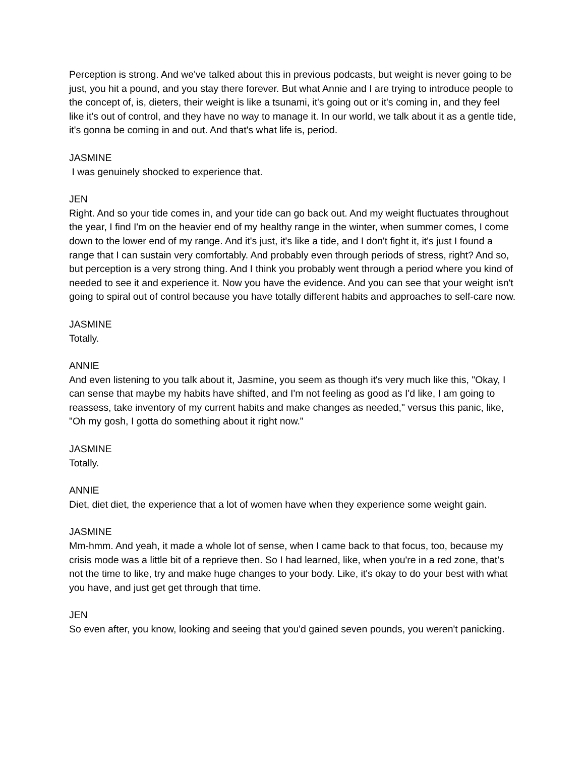Perception is strong. And we've talked about this in previous podcasts, but weight is never going to be just, you hit a pound, and you stay there forever. But what Annie and I are trying to introduce people to the concept of, is, dieters, their weight is like a tsunami, it's going out or it's coming in, and they feel like it's out of control, and they have no way to manage it. In our world, we talk about it as a gentle tide, it's gonna be coming in and out. And that's what life is, period.
JASMINE
I was genuinely shocked to experience that.
JEN
Right. And so your tide comes in, and your tide can go back out. And my weight fluctuates throughout the year, I find I'm on the heavier end of my healthy range in the winter, when summer comes, I come down to the lower end of my range. And it's just, it's like a tide, and I don't fight it, it's just I found a range that I can sustain very comfortably. And probably even through periods of stress, right? And so, but perception is a very strong thing. And I think you probably went through a period where you kind of needed to see it and experience it. Now you have the evidence. And you can see that your weight isn't going to spiral out of control because you have totally different habits and approaches to self-care now.
JASMINE
Totally.
ANNIE
And even listening to you talk about it, Jasmine, you seem as though it's very much like this, "Okay, I can sense that maybe my habits have shifted, and I'm not feeling as good as I'd like, I am going to reassess, take inventory of my current habits and make changes as needed," versus this panic, like, "Oh my gosh, I gotta do something about it right now."
JASMINE
Totally.
ANNIE
Diet, diet diet, the experience that a lot of women have when they experience some weight gain.
JASMINE
Mm-hmm. And yeah, it made a whole lot of sense, when I came back to that focus, too, because my crisis mode was a little bit of a reprieve then. So I had learned, like, when you're in a red zone, that's not the time to like, try and make huge changes to your body. Like, it's okay to do your best with what you have, and just get get through that time.
JEN
So even after, you know, looking and seeing that you'd gained seven pounds, you weren't panicking.